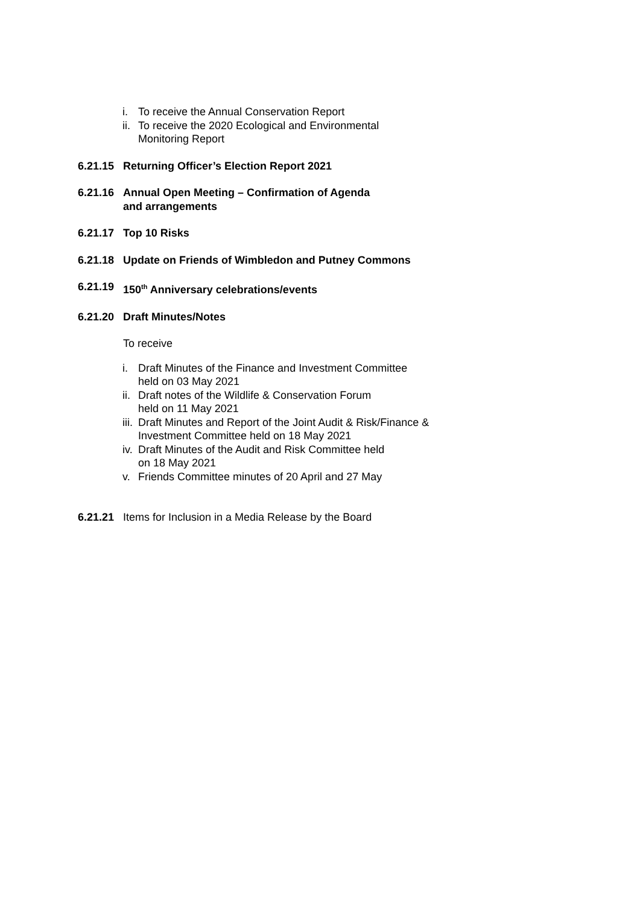i. To receive the Annual Conservation Report
ii. To receive the 2020 Ecological and Environmental
Monitoring Report
6.21.15 Returning Officer’s Election Report 2021
6.21.16 Annual Open Meeting – Confirmation of Agenda
and arrangements
6.21.17 Top 10 Risks
6.21.18 Update on Friends of Wimbledon and Putney Commons
6.21.19 150<sup>th</sup> Anniversary celebrations/events
6.21.20 Draft Minutes/Notes
To receive
i. Draft Minutes of the Finance and Investment Committee
held on 03 May 2021
ii. Draft notes of the Wildlife & Conservation Forum
held on 11 May 2021
iii. Draft Minutes and Report of the Joint Audit & Risk/Finance &
Investment Committee held on 18 May 2021
iv. Draft Minutes of the Audit and Risk Committee held
on 18 May 2021
v. Friends Committee minutes of 20 April and 27 May
6.21.21 Items for Inclusion in a Media Release by the Board